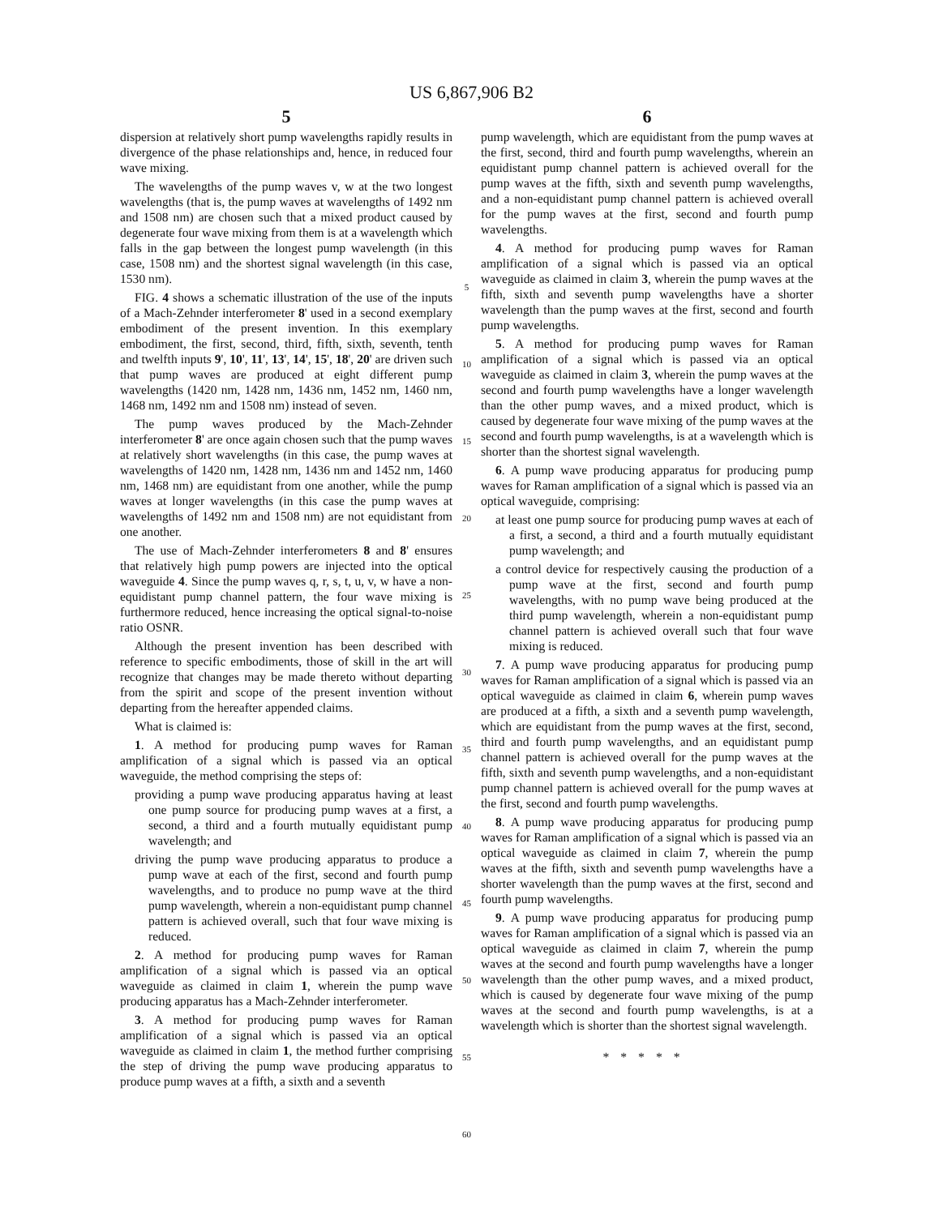US 6,867,906 B2
5
dispersion at relatively short pump wavelengths rapidly results in divergence of the phase relationships and, hence, in reduced four wave mixing.
The wavelengths of the pump waves v, w at the two longest wavelengths (that is, the pump waves at wavelengths of 1492 nm and 1508 nm) are chosen such that a mixed product caused by degenerate four wave mixing from them is at a wavelength which falls in the gap between the longest pump wavelength (in this case, 1508 nm) and the shortest signal wavelength (in this case, 1530 nm).
FIG. 4 shows a schematic illustration of the use of the inputs of a Mach-Zehnder interferometer 8' used in a second exemplary embodiment of the present invention. In this exemplary embodiment, the first, second, third, fifth, sixth, seventh, tenth and twelfth inputs 9', 10', 11', 13', 14', 15', 18', 20' are driven such that pump waves are produced at eight different pump wavelengths (1420 nm, 1428 nm, 1436 nm, 1452 nm, 1460 nm, 1468 nm, 1492 nm and 1508 nm) instead of seven.
The pump waves produced by the Mach-Zehnder interferometer 8' are once again chosen such that the pump waves at relatively short wavelengths (in this case, the pump waves at wavelengths of 1420 nm, 1428 nm, 1436 nm and 1452 nm, 1460 nm, 1468 nm) are equidistant from one another, while the pump waves at longer wavelengths (in this case the pump waves at wavelengths of 1492 nm and 1508 nm) are not equidistant from one another.
The use of Mach-Zehnder interferometers 8 and 8' ensures that relatively high pump powers are injected into the optical waveguide 4. Since the pump waves q, r, s, t, u, v, w have a non-equidistant pump channel pattern, the four wave mixing is furthermore reduced, hence increasing the optical signal-to-noise ratio OSNR.
Although the present invention has been described with reference to specific embodiments, those of skill in the art will recognize that changes may be made thereto without departing from the spirit and scope of the present invention without departing from the hereafter appended claims.
What is claimed is:
1. A method for producing pump waves for Raman amplification of a signal which is passed via an optical waveguide, the method comprising the steps of:
providing a pump wave producing apparatus having at least one pump source for producing pump waves at a first, a second, a third and a fourth mutually equidistant pump wavelength; and
driving the pump wave producing apparatus to produce a pump wave at each of the first, second and fourth pump wavelengths, and to produce no pump wave at the third pump wavelength, wherein a non-equidistant pump channel pattern is achieved overall, such that four wave mixing is reduced.
2. A method for producing pump waves for Raman amplification of a signal which is passed via an optical waveguide as claimed in claim 1, wherein the pump wave producing apparatus has a Mach-Zehnder interferometer.
3. A method for producing pump waves for Raman amplification of a signal which is passed via an optical waveguide as claimed in claim 1, the method further comprising the step of driving the pump wave producing apparatus to produce pump waves at a fifth, a sixth and a seventh
5
10
15
20
25
30
35
40
45
50
55
60
6
pump wavelength, which are equidistant from the pump waves at the first, second, third and fourth pump wavelengths, wherein an equidistant pump channel pattern is achieved overall for the pump waves at the fifth, sixth and seventh pump wavelengths, and a non-equidistant pump channel pattern is achieved overall for the pump waves at the first, second and fourth pump wavelengths.
4. A method for producing pump waves for Raman amplification of a signal which is passed via an optical waveguide as claimed in claim 3, wherein the pump waves at the fifth, sixth and seventh pump wavelengths have a shorter wavelength than the pump waves at the first, second and fourth pump wavelengths.
5. A method for producing pump waves for Raman amplification of a signal which is passed via an optical waveguide as claimed in claim 3, wherein the pump waves at the second and fourth pump wavelengths have a longer wavelength than the other pump waves, and a mixed product, which is caused by degenerate four wave mixing of the pump waves at the second and fourth pump wavelengths, is at a wavelength which is shorter than the shortest signal wavelength.
6. A pump wave producing apparatus for producing pump waves for Raman amplification of a signal which is passed via an optical waveguide, comprising:
at least one pump source for producing pump waves at each of a first, a second, a third and a fourth mutually equidistant pump wavelength; and
a control device for respectively causing the production of a pump wave at the first, second and fourth pump wavelengths, with no pump wave being produced at the third pump wavelength, wherein a non-equidistant pump channel pattern is achieved overall such that four wave mixing is reduced.
7. A pump wave producing apparatus for producing pump waves for Raman amplification of a signal which is passed via an optical waveguide as claimed in claim 6, wherein pump waves are produced at a fifth, a sixth and a seventh pump wavelength, which are equidistant from the pump waves at the first, second, third and fourth pump wavelengths, and an equidistant pump channel pattern is achieved overall for the pump waves at the fifth, sixth and seventh pump wavelengths, and a non-equidistant pump channel pattern is achieved overall for the pump waves at the first, second and fourth pump wavelengths.
8. A pump wave producing apparatus for producing pump waves for Raman amplification of a signal which is passed via an optical waveguide as claimed in claim 7, wherein the pump waves at the fifth, sixth and seventh pump wavelengths have a shorter wavelength than the pump waves at the first, second and fourth pump wavelengths.
9. A pump wave producing apparatus for producing pump waves for Raman amplification of a signal which is passed via an optical waveguide as claimed in claim 7, wherein the pump waves at the second and fourth pump wavelengths have a longer wavelength than the other pump waves, and a mixed product, which is caused by degenerate four wave mixing of the pump waves at the second and fourth pump wavelengths, is at a wavelength which is shorter than the shortest signal wavelength.
*****